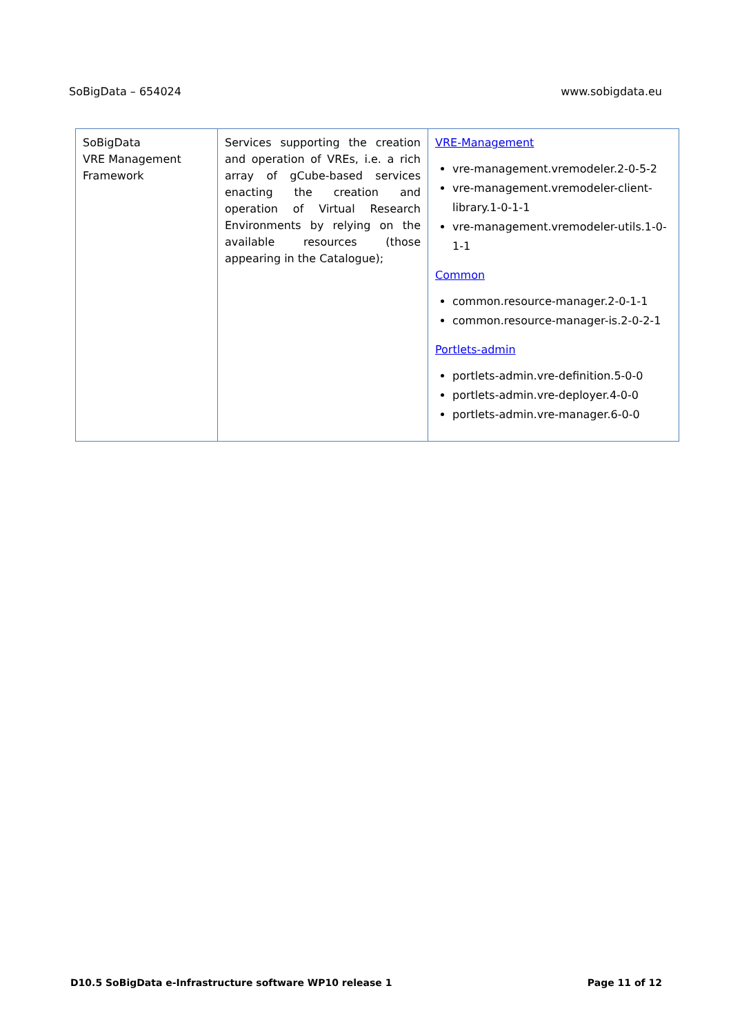SoBigData – 654024 www.sobigdata.eu
| SoBigData VRE Management Framework | Services supporting the creation and operation of VREs, i.e. a rich array of gCube-based services enacting the creation and operation of Virtual Research Environments by relying on the available resources (those appearing in the Catalogue); | VRE-Management vre-management.vremodeler.2-0-5-2 vre-management.vremodeler-client-library.1-0-1-1 vre-management.vremodeler-utils.1-0-1-1 Common common.resource-manager.2-0-1-1 common.resource-manager-is.2-0-2-1 Portlets-admin portlets-admin.vre-definition.5-0-0 portlets-admin.vre-deployer.4-0-0 portlets-admin.vre-manager.6-0-0 |
D10.5 SoBigData e-Infrastructure software WP10 release 1 Page 11 of 12